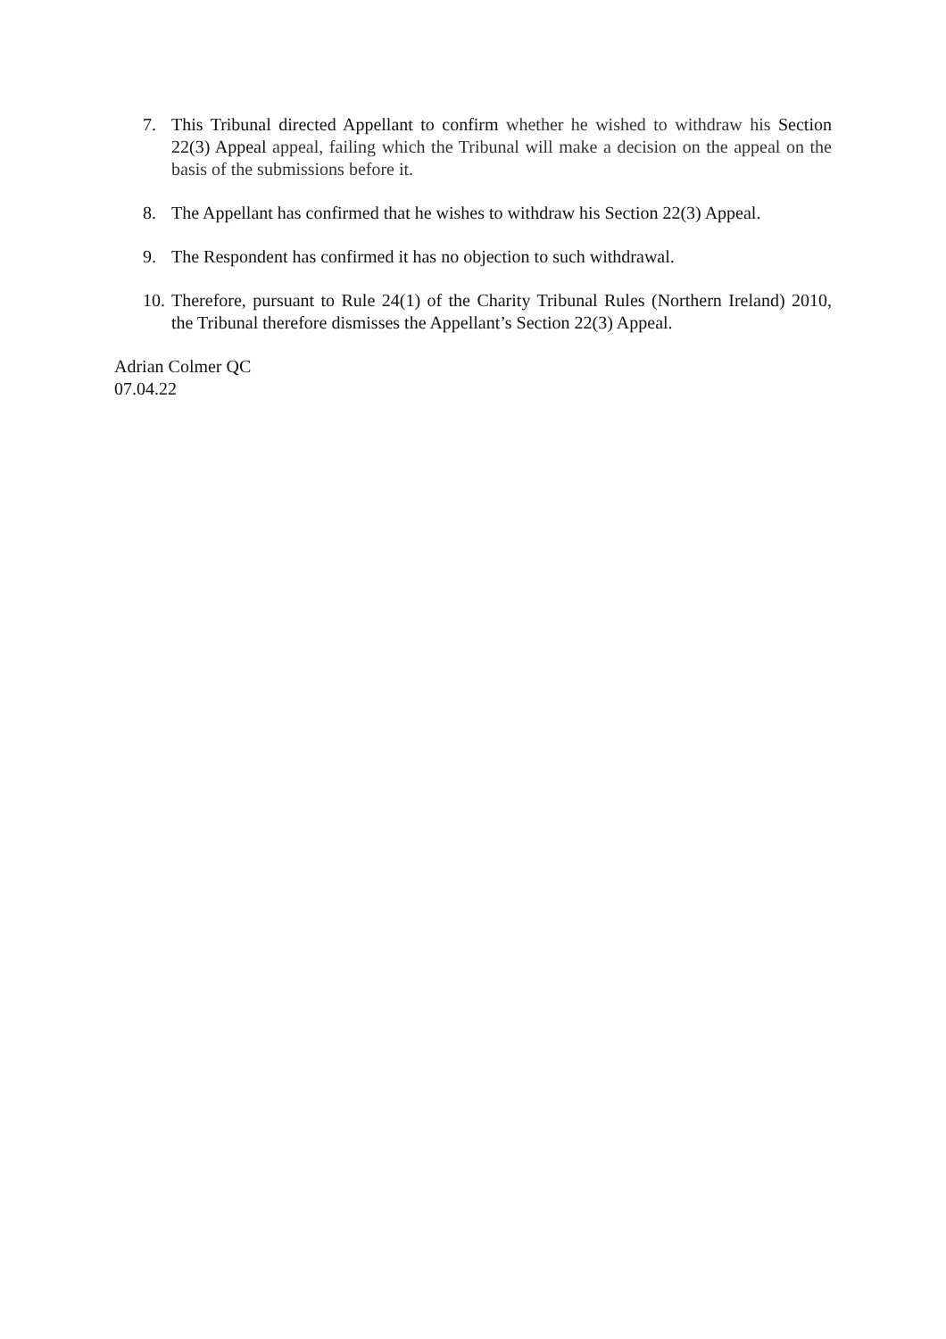7. This Tribunal directed Appellant to confirm whether he wished to withdraw his Section 22(3) Appeal appeal, failing which the Tribunal will make a decision on the appeal on the basis of the submissions before it.
8. The Appellant has confirmed that he wishes to withdraw his Section 22(3) Appeal.
9. The Respondent has confirmed it has no objection to such withdrawal.
10.
Therefore, pursuant to Rule 24(1) of the Charity Tribunal Rules (Northern Ireland) 2010, the Tribunal therefore dismisses the Appellant’s Section 22(3) Appeal.
Adrian Colmer QC
07.04.22